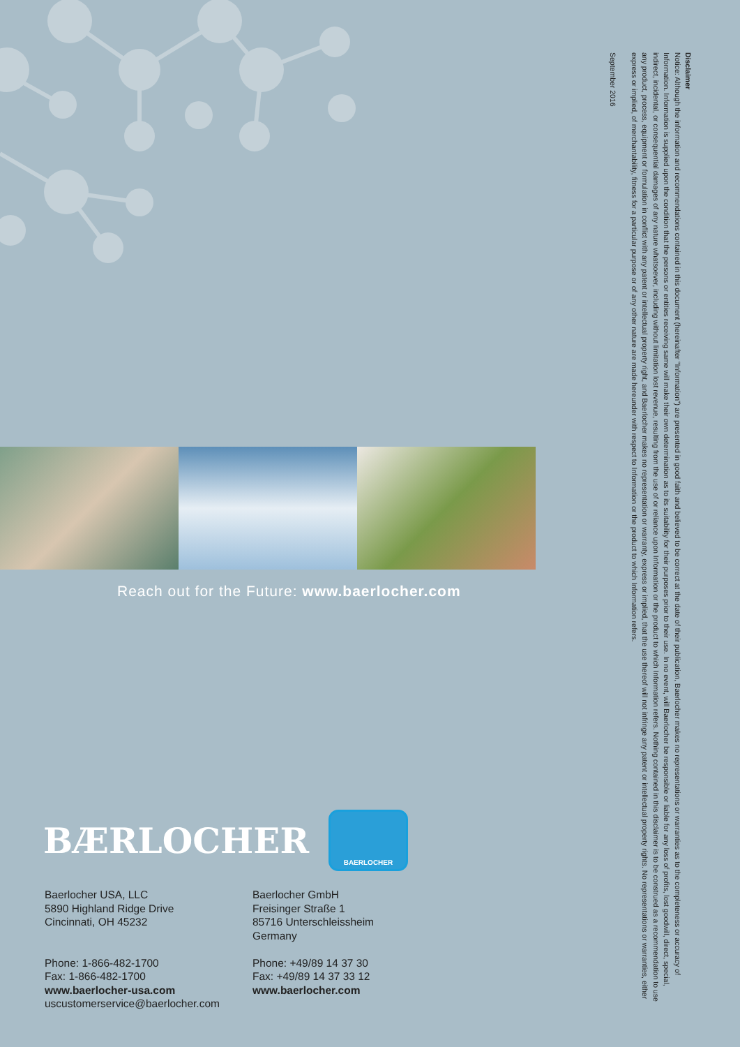Disclaimer
Notice: Although the information and recommendations contained in this document (hereinafter “Information”) are presented in good faith and believed to be correct at the date of their publication, Baerlocher makes no representations or warranties as to the completeness or accuracy of Information. Information is supplied upon the condition that the persons or entities receiving same will make their own determination as to its suitability for their purposes prior to their use. In no event, will Baerlocher be responsible or liable for any loss of profits, lost goodwill, direct, special, indirect, incidental, or consequential damages of any nature whatsoever, including without limitation lost revenue, resulting from the use of or reliance upon Information or the product to which Information refers. Nothing contained in this disclaimer is to be construed as a recommendation to use any product, process, equipment or formulation in conflict with any patent or intellectual property right, and Baerlocher makes no representation or warranty, express or implied, that the use thereof will not infringe any patent or intellectual property rights. No representations or warranties, either express or implied, of merchantability, fitness for a particular purpose or of any other nature are made hereunder with respect to Information or the product to which Information refers.
September 2016
Reach out for the Future: www.baerlocher.com
BÆRLOCHER
BAERLOCHER
Baerlocher USA, LLC
5890 Highland Ridge Drive
Cincinnati, OH 45232
Phone: 1-866-482-1700
Fax: 1-866-482-1700
www.baerlocher-usa.com
uscustomerservice@baerlocher.com
Baerlocher GmbH
Freisinger Straße 1
85716 Unterschleissheim
Germany
Phone: +49/89 14 37 30
Fax: +49/89 14 37 33 12
www.baerlocher.com